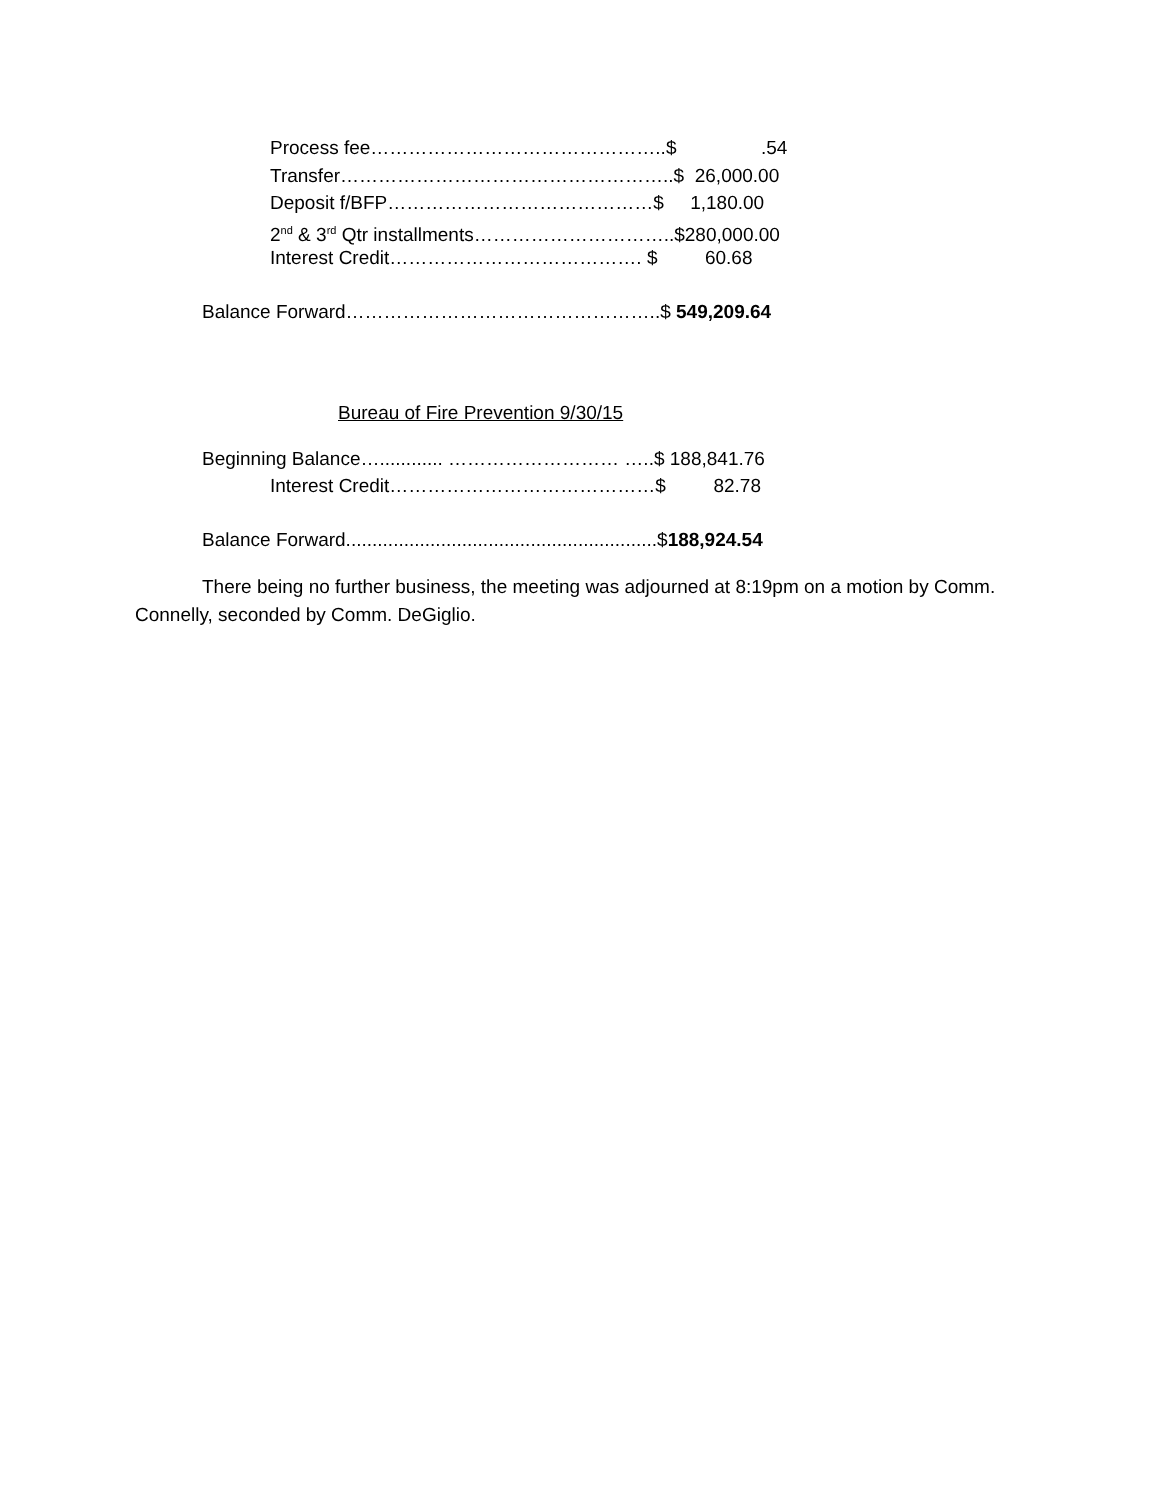Process fee………………………………………..$ .54
Transfer……………………………………………..$ 26,000.00
Deposit f/BFP……………………………………$ 1,180.00
2<sup>nd</sup> & 3<sup>rd</sup> Qtr installments…………………………..$280,000.00
Interest Credit…………………………………. $ 60.68
Balance Forward…………………………………………..$ 549,209.64
Bureau of Fire Prevention 9/30/15
Beginning Balance…............ ……………………… …..$ 188,841.76
Interest Credit……………………………………$ 82.78
Balance Forward...........................................................$188,924.54
There being no further business, the meeting was adjourned at 8:19pm on a motion by Comm. Connelly, seconded by Comm. DeGiglio.